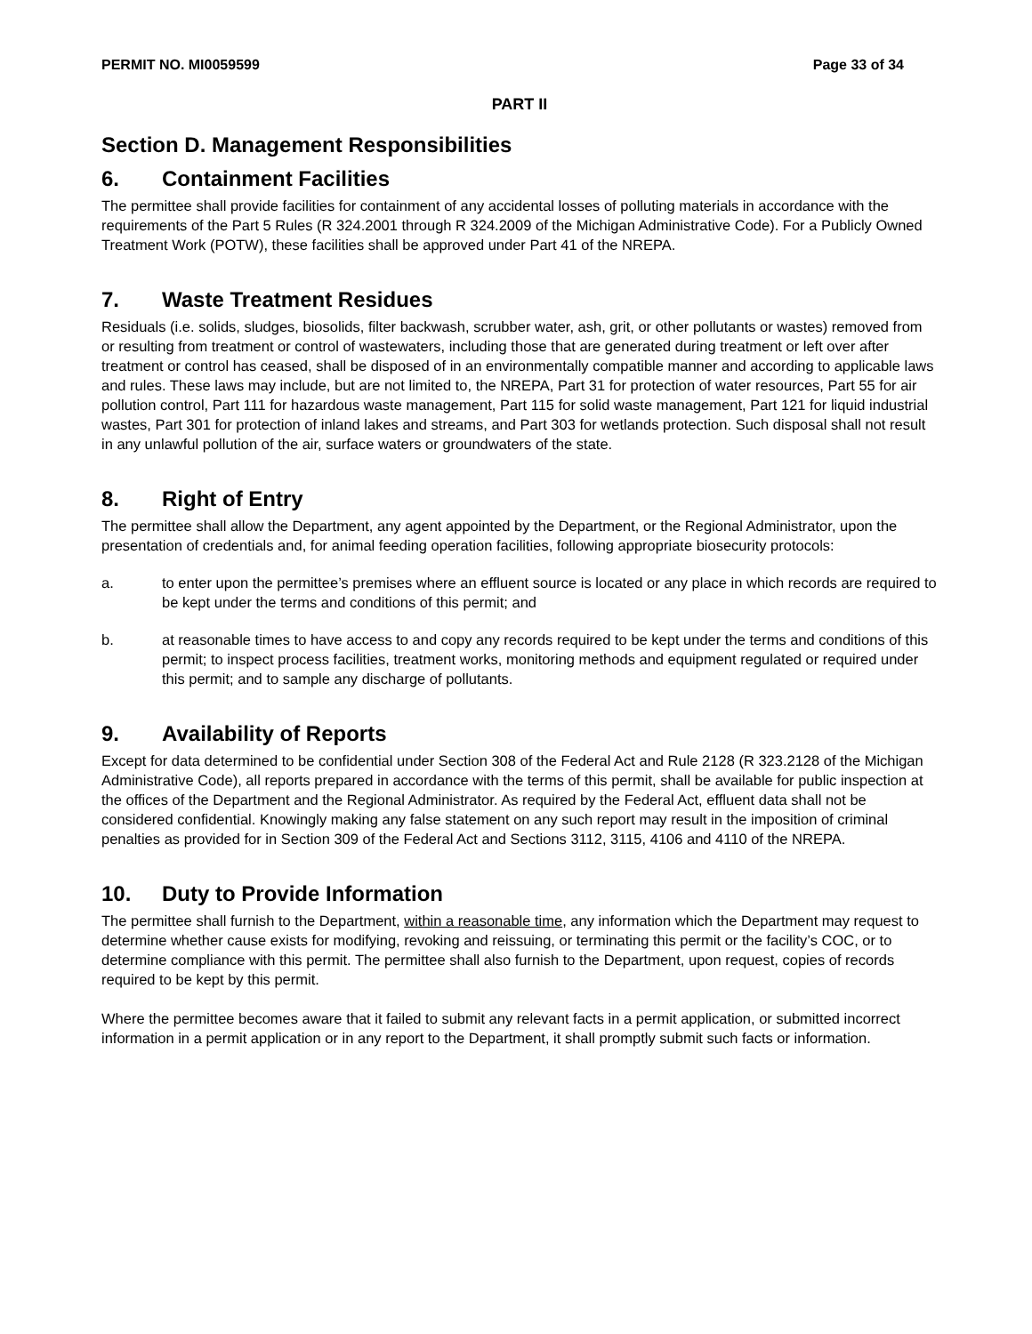PERMIT NO. MI0059599 Page 33 of 34
PART II
Section D. Management Responsibilities
6. Containment Facilities
The permittee shall provide facilities for containment of any accidental losses of polluting materials in accordance with the requirements of the Part 5 Rules (R 324.2001 through R 324.2009 of the Michigan Administrative Code). For a Publicly Owned Treatment Work (POTW), these facilities shall be approved under Part 41 of the NREPA.
7. Waste Treatment Residues
Residuals (i.e. solids, sludges, biosolids, filter backwash, scrubber water, ash, grit, or other pollutants or wastes) removed from or resulting from treatment or control of wastewaters, including those that are generated during treatment or left over after treatment or control has ceased, shall be disposed of in an environmentally compatible manner and according to applicable laws and rules. These laws may include, but are not limited to, the NREPA, Part 31 for protection of water resources, Part 55 for air pollution control, Part 111 for hazardous waste management, Part 115 for solid waste management, Part 121 for liquid industrial wastes, Part 301 for protection of inland lakes and streams, and Part 303 for wetlands protection. Such disposal shall not result in any unlawful pollution of the air, surface waters or groundwaters of the state.
8. Right of Entry
The permittee shall allow the Department, any agent appointed by the Department, or the Regional Administrator, upon the presentation of credentials and, for animal feeding operation facilities, following appropriate biosecurity protocols:
a. to enter upon the permittee’s premises where an effluent source is located or any place in which records are required to be kept under the terms and conditions of this permit; and
b. at reasonable times to have access to and copy any records required to be kept under the terms and conditions of this permit; to inspect process facilities, treatment works, monitoring methods and equipment regulated or required under this permit; and to sample any discharge of pollutants.
9. Availability of Reports
Except for data determined to be confidential under Section 308 of the Federal Act and Rule 2128 (R 323.2128 of the Michigan Administrative Code), all reports prepared in accordance with the terms of this permit, shall be available for public inspection at the offices of the Department and the Regional Administrator. As required by the Federal Act, effluent data shall not be considered confidential. Knowingly making any false statement on any such report may result in the imposition of criminal penalties as provided for in Section 309 of the Federal Act and Sections 3112, 3115, 4106 and 4110 of the NREPA.
10. Duty to Provide Information
The permittee shall furnish to the Department, within a reasonable time, any information which the Department may request to determine whether cause exists for modifying, revoking and reissuing, or terminating this permit or the facility’s COC, or to determine compliance with this permit. The permittee shall also furnish to the Department, upon request, copies of records required to be kept by this permit.
Where the permittee becomes aware that it failed to submit any relevant facts in a permit application, or submitted incorrect information in a permit application or in any report to the Department, it shall promptly submit such facts or information.